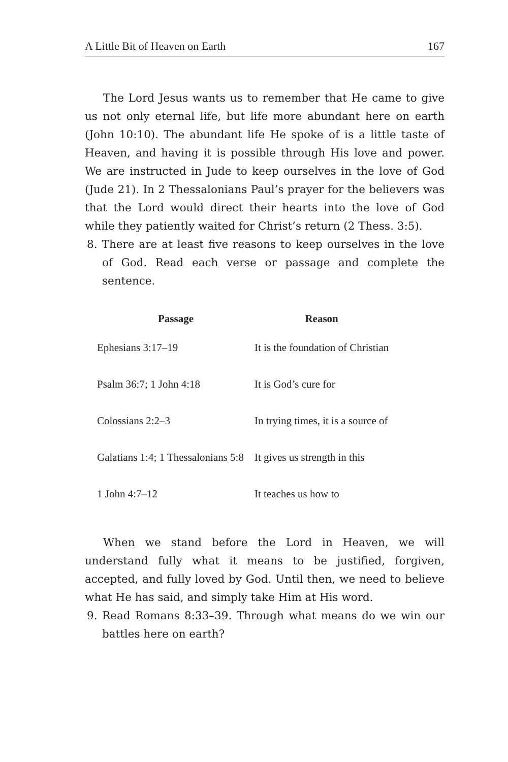A Little Bit of Heaven on Earth 167
The Lord Jesus wants us to remember that He came to give us not only eternal life, but life more abundant here on earth (John 10:10). The abundant life He spoke of is a little taste of Heaven, and having it is possible through His love and power. We are instructed in Jude to keep ourselves in the love of God (Jude 21). In 2 Thessalonians Paul’s prayer for the believers was that the Lord would direct their hearts into the love of God while they patiently waited for Christ’s return (2 Thess. 3:5).
8. There are at least five reasons to keep ourselves in the love of God. Read each verse or passage and complete the sentence.
| Passage | Reason |
| --- | --- |
| Ephesians 3:17–19 | It is the foundation of Christian |
| Psalm 36:7; 1 John 4:18 | It is God’s cure for |
| Colossians 2:2–3 | In trying times, it is a source of |
| Galatians 1:4; 1 Thessalonians 5:8 | It gives us strength in this |
| 1 John 4:7–12 | It teaches us how to |
When we stand before the Lord in Heaven, we will understand fully what it means to be justified, forgiven, accepted, and fully loved by God. Until then, we need to believe what He has said, and simply take Him at His word.
9. Read Romans 8:33–39. Through what means do we win our battles here on earth?